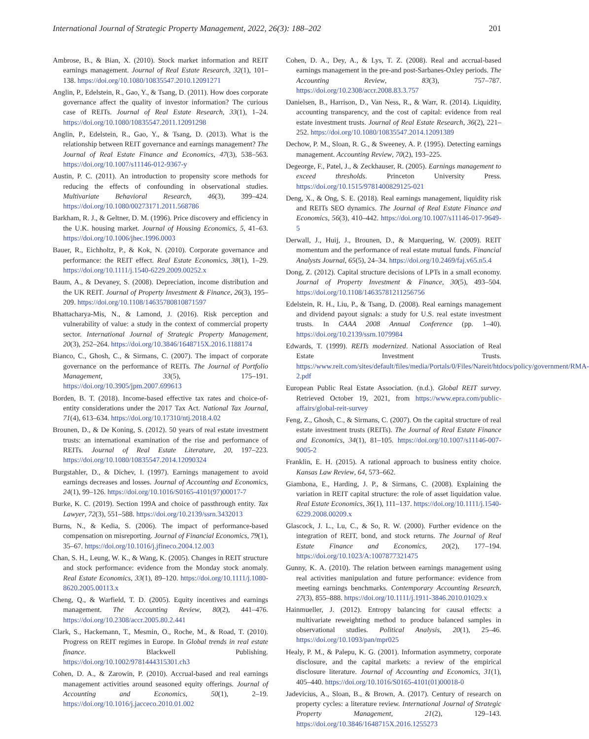International Journal of Strategic Property Management, 2022, 26(3): 188–202 201
Ambrose, B., & Bian, X. (2010). Stock market information and REIT earnings management. Journal of Real Estate Research, 32(1), 101–138. https://doi.org/10.1080/10835547.2010.12091271
Anglin, P., Edelstein, R., Gao, Y., & Tsang, D. (2011). How does corporate governance affect the quality of investor information? The curious case of REITs. Journal of Real Estate Research, 33(1), 1–24. https://doi.org/10.1080/10835547.2011.12091298
Anglin, P., Edelstein, R., Gao, Y., & Tsang, D. (2013). What is the relationship between REIT governance and earnings management? The Journal of Real Estate Finance and Economics, 47(3), 538–563. https://doi.org/10.1007/s11146-012-9367-y
Austin, P. C. (2011). An introduction to propensity score methods for reducing the effects of confounding in observational studies. Multivariate Behavioral Research, 46(3), 399–424. https://doi.org/10.1080/00273171.2011.568786
Barkham, R. J., & Geltner, D. M. (1996). Price discovery and efficiency in the U.K. housing market. Journal of Housing Economics, 5, 41–63. https://doi.org/10.1006/jhec.1996.0003
Bauer, R., Eichholtz, P., & Kok, N. (2010). Corporate governance and performance: the REIT effect. Real Estate Economics, 38(1), 1–29. https://doi.org/10.1111/j.1540-6229.2009.00252.x
Baum, A., & Devaney, S. (2008). Depreciation, income distribution and the UK REIT. Journal of Property Investment & Finance, 26(3), 195–209. https://doi.org/10.1108/14635780810871597
Bhattacharya-Mis, N., & Lamond, J. (2016). Risk perception and vulnerability of value: a study in the context of commercial property sector. International Journal of Strategic Property Management, 20(3), 252–264. https://doi.org/10.3846/1648715X.2016.1188174
Bianco, C., Ghosh, C., & Sirmans, C. (2007). The impact of corporate governance on the performance of REITs. The Journal of Portfolio Management, 33(5), 175–191. https://doi.org/10.3905/jpm.2007.699613
Borden, B. T. (2018). Income-based effective tax rates and choice-of-entity considerations under the 2017 Tax Act. National Tax Journal, 71(4), 613–634. https://doi.org/10.17310/ntj.2018.4.02
Brounen, D., & De Koning, S. (2012). 50 years of real estate investment trusts: an international examination of the rise and performance of REITs. Journal of Real Estate Literature, 20, 197–223. https://doi.org/10.1080/10835547.2014.12090324
Burgstahler, D., & Dichev, I. (1997). Earnings management to avoid earnings decreases and losses. Journal of Accounting and Economics, 24(1), 99–126. https://doi.org/10.1016/S0165-4101(97)00017-7
Burke, K. C. (2019). Section 199A and choice of passthrough entity. Tax Lawyer, 72(3), 551–588. https://doi.org/10.2139/ssrn.3432013
Burns, N., & Kedia, S. (2006). The impact of performance-based compensation on misreporting. Journal of Financial Economics, 79(1), 35–67. https://doi.org/10.1016/j.jfineco.2004.12.003
Chan, S. H., Leung, W. K., & Wang, K. (2005). Changes in REIT structure and stock performance: evidence from the Monday stock anomaly. Real Estate Economics, 33(1), 89–120. https://doi.org/10.1111/j.1080-8620.2005.00113.x
Cheng, Q., & Warfield, T. D. (2005). Equity incentives and earnings management. The Accounting Review, 80(2), 441–476. https://doi.org/10.2308/accr.2005.80.2.441
Clark, S., Hackemann, T., Mesmin, O., Roche, M., & Road, T. (2010). Progress on REIT regimes in Europe. In Global trends in real estate finance. Blackwell Publishing. https://doi.org/10.1002/9781444315301.ch3
Cohen, D. A., & Zarowin, P. (2010). Accrual-based and real earnings management activities around seasoned equity offerings. Journal of Accounting and Economics, 50(1), 2–19. https://doi.org/10.1016/j.jacceco.2010.01.002
Cohen, D. A., Dey, A., & Lys, T. Z. (2008). Real and accrual-based earnings management in the pre-and post-Sarbanes-Oxley periods. The Accounting Review, 83(3), 757–787. https://doi.org/10.2308/accr.2008.83.3.757
Danielsen, B., Harrison, D., Van Ness, R., & Warr, R. (2014). Liquidity, accounting transparency, and the cost of capital: evidence from real estate investment trusts. Journal of Real Estate Research, 36(2), 221–252. https://doi.org/10.1080/10835547.2014.12091389
Dechow, P. M., Sloan, R. G., & Sweeney, A. P. (1995). Detecting earnings management. Accounting Review, 70(2), 193–225.
Degeorge, F., Patel, J., & Zeckhauser, R. (2005). Earnings management to exceed thresholds. Princeton University Press. https://doi.org/10.1515/9781400829125-021
Deng, X., & Ong, S. E. (2018). Real earnings management, liquidity risk and REITs SEO dynamics. The Journal of Real Estate Finance and Economics, 56(3), 410–442. https://doi.org/10.1007/s11146-017-9649-5
Derwall, J., Huij, J., Brounen, D., & Marquering, W. (2009). REIT momentum and the performance of real estate mutual funds. Financial Analysts Journal, 65(5), 24–34. https://doi.org/10.2469/faj.v65.n5.4
Dong, Z. (2012). Capital structure decisions of LPTs in a small economy. Journal of Property Investment & Finance, 30(5), 493–504. https://doi.org/10.1108/14635781211256756
Edelstein, R. H., Liu, P., & Tsang, D. (2008). Real earnings management and dividend payout signals: a study for U.S. real estate investment trusts. In CAAA 2008 Annual Conference (pp. 1–40). https://doi.org/10.2139/ssrn.1079984
Edwards, T. (1999). REITs modernized. National Association of Real Estate Investment Trusts. https://www.reit.com/sites/default/files/media/Portals/0/Files/Nareit/htdocs/policy/government/RMA-2.pdf
European Public Real Estate Association. (n.d.). Global REIT survey. Retrieved October 19, 2021, from https://www.epra.com/public-affairs/global-reit-survey
Feng, Z., Ghosh, C., & Sirmans, C. (2007). On the capital structure of real estate investment trusts (REITs). The Journal of Real Estate Finance and Economics, 34(1), 81–105. https://doi.org/10.1007/s11146-007-9005-2
Franklin, E. H. (2015). A rational approach to business entity choice. Kansas Law Review, 64, 573–662.
Giambona, E., Harding, J. P., & Sirmans, C. (2008). Explaining the variation in REIT capital structure: the role of asset liquidation value. Real Estate Economics, 36(1), 111–137. https://doi.org/10.1111/j.1540-6229.2008.00209.x
Glascock, J. L., Lu, C., & So, R. W. (2000). Further evidence on the integration of REIT, bond, and stock returns. The Journal of Real Estate Finance and Economics, 20(2), 177–194. https://doi.org/10.1023/A:1007877321475
Gunny, K. A. (2010). The relation between earnings management using real activities manipulation and future performance: evidence from meeting earnings benchmarks. Contemporary Accounting Research, 27(3), 855–888. https://doi.org/10.1111/j.1911-3846.2010.01029.x
Hainmueller, J. (2012). Entropy balancing for causal effects: a multivariate reweighting method to produce balanced samples in observational studies. Political Analysis, 20(1), 25–46. https://doi.org/10.1093/pan/mpr025
Healy, P. M., & Palepu, K. G. (2001). Information asymmetry, corporate disclosure, and the capital markets: a review of the empirical disclosure literature. Journal of Accounting and Economics, 31(1), 405–440. https://doi.org/10.1016/S0165-4101(01)00018-0
Jadevicius, A., Sloan, B., & Brown, A. (2017). Century of research on property cycles: a literature review. International Journal of Strategic Property Management, 21(2), 129–143. https://doi.org/10.3846/1648715X.2016.1255273